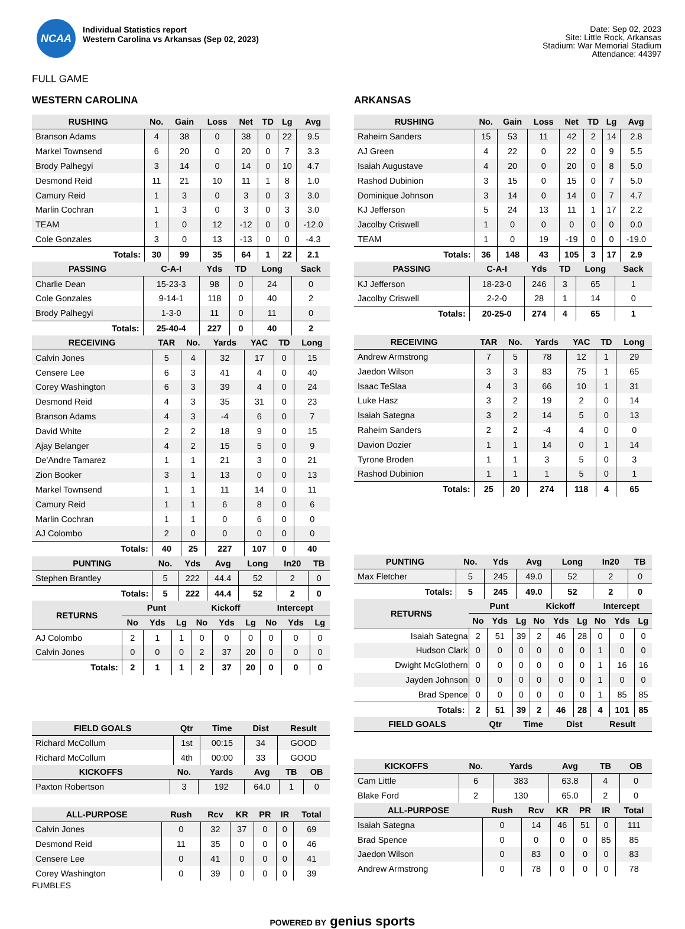NCAA
Individual Statistics report
Western Carolina vs Arkansas (Sep 02, 2023)
Date: Sep 02, 2023
Site: Little Rock, Arkansas
Stadium: War Memorial Stadium
Attendance: 44397
FULL GAME
WESTERN CAROLINA
| RUSHING | No. | Gain | Loss | Net | TD | Lg | Avg |
| --- | --- | --- | --- | --- | --- | --- | --- |
| Branson Adams | 4 | 38 | 0 | 38 | 0 | 22 | 9.5 |
| Markel Townsend | 6 | 20 | 0 | 20 | 0 | 7 | 3.3 |
| Brody Palhegyi | 3 | 14 | 0 | 14 | 0 | 10 | 4.7 |
| Desmond Reid | 11 | 21 | 10 | 11 | 1 | 8 | 1.0 |
| Camury Reid | 1 | 3 | 0 | 3 | 0 | 3 | 3.0 |
| Marlin Cochran | 1 | 3 | 0 | 3 | 0 | 3 | 3.0 |
| TEAM | 1 | 0 | 12 | -12 | 0 | 0 | -12.0 |
| Cole Gonzales | 3 | 0 | 13 | -13 | 0 | 0 | -4.3 |
| Totals: | 30 | 99 | 35 | 64 | 1 | 22 | 2.1 |
| PASSING | C-A-I | Yds | TD | Long | Sack |
| --- | --- | --- | --- | --- | --- |
| Charlie Dean | 15-23-3 | 98 | 0 | 24 | 0 |
| Cole Gonzales | 9-14-1 | 118 | 0 | 40 | 2 |
| Brody Palhegyi | 1-3-0 | 11 | 0 | 11 | 0 |
| Totals: | 25-40-4 | 227 | 0 | 40 | 2 |
| RECEIVING | TAR | No. | Yards | YAC | TD | Long |
| --- | --- | --- | --- | --- | --- | --- |
| Calvin Jones | 5 | 4 | 32 | 17 | 0 | 15 |
| Censere Lee | 6 | 3 | 41 | 4 | 0 | 40 |
| Corey Washington | 6 | 3 | 39 | 4 | 0 | 24 |
| Desmond Reid | 4 | 3 | 35 | 31 | 0 | 23 |
| Branson Adams | 4 | 3 | -4 | 6 | 0 | 7 |
| David White | 2 | 2 | 18 | 9 | 0 | 15 |
| Ajay Belanger | 4 | 2 | 15 | 5 | 0 | 9 |
| De'Andre Tamarez | 1 | 1 | 21 | 3 | 0 | 21 |
| Zion Booker | 3 | 1 | 13 | 0 | 0 | 13 |
| Markel Townsend | 1 | 1 | 11 | 14 | 0 | 11 |
| Camury Reid | 1 | 1 | 6 | 8 | 0 | 6 |
| Marlin Cochran | 1 | 1 | 0 | 6 | 0 | 0 |
| AJ Colombo | 2 | 0 | 0 | 0 | 0 | 0 |
| Totals: | 40 | 25 | 227 | 107 | 0 | 40 |
| PUNTING | No. | Yds | Avg | Long | In20 | TB |
| --- | --- | --- | --- | --- | --- | --- |
| Stephen Brantley | 5 | 222 | 44.4 | 52 | 2 | 0 |
| Totals: | 5 | 222 | 44.4 | 52 | 2 | 0 |
| RETURNS | Punt | | | Kickoff | | | Intercept | | |
| --- | --- | --- | --- | --- | --- | --- | --- | --- | --- |
| | No | Yds | Lg | No | Yds | Lg | No | Yds | Lg |
| AJ Colombo | 2 | 1 | 1 | 0 | 0 | 0 | 0 | 0 | 0 |
| Calvin Jones | 0 | 0 | 0 | 2 | 37 | 20 | 0 | 0 | 0 |
| Totals: | 2 | 1 | 1 | 2 | 37 | 20 | 0 | 0 | 0 |
| FIELD GOALS | Qtr | Time | Dist | Result |
| --- | --- | --- | --- | --- |
| Richard McCollum | 1st | 00:15 | 34 | GOOD |
| Richard McCollum | 4th | 00:00 | 33 | GOOD |
| KICKOFFS | No. | Yards | Avg | TB | OB |
| --- | --- | --- | --- | --- | --- |
| Paxton Robertson | 3 | 192 | 64.0 | 1 | 0 |
| ALL-PURPOSE | Rush | Rcv | KR | PR | IR | Total |
| --- | --- | --- | --- | --- | --- | --- |
| Calvin Jones | 0 | 32 | 37 | 0 | 0 | 69 |
| Desmond Reid | 11 | 35 | 0 | 0 | 0 | 46 |
| Censere Lee | 0 | 41 | 0 | 0 | 0 | 41 |
| Corey Washington | 0 | 39 | 0 | 0 | 0 | 39 |
FUMBLES
ARKANSAS
| RUSHING | No. | Gain | Loss | Net | TD | Lg | Avg |
| --- | --- | --- | --- | --- | --- | --- | --- |
| Raheim Sanders | 15 | 53 | 11 | 42 | 2 | 14 | 2.8 |
| AJ Green | 4 | 22 | 0 | 22 | 0 | 9 | 5.5 |
| Isaiah Augustave | 4 | 20 | 0 | 20 | 0 | 8 | 5.0 |
| Rashod Dubinion | 3 | 15 | 0 | 15 | 0 | 7 | 5.0 |
| Dominique Johnson | 3 | 14 | 0 | 14 | 0 | 7 | 4.7 |
| KJ Jefferson | 5 | 24 | 13 | 11 | 1 | 17 | 2.2 |
| Jacolby Criswell | 1 | 0 | 0 | 0 | 0 | 0 | 0.0 |
| TEAM | 1 | 0 | 19 | -19 | 0 | 0 | -19.0 |
| Totals: | 36 | 148 | 43 | 105 | 3 | 17 | 2.9 |
| PASSING | C-A-I | Yds | TD | Long | Sack |
| --- | --- | --- | --- | --- | --- |
| KJ Jefferson | 18-23-0 | 246 | 3 | 65 | 1 |
| Jacolby Criswell | 2-2-0 | 28 | 1 | 14 | 0 |
| Totals: | 20-25-0 | 274 | 4 | 65 | 1 |
| RECEIVING | TAR | No. | Yards | YAC | TD | Long |
| --- | --- | --- | --- | --- | --- | --- |
| Andrew Armstrong | 7 | 5 | 78 | 12 | 1 | 29 |
| Jaedon Wilson | 3 | 3 | 83 | 75 | 1 | 65 |
| Isaac TeSlaa | 4 | 3 | 66 | 10 | 1 | 31 |
| Luke Hasz | 3 | 2 | 19 | 2 | 0 | 14 |
| Isaiah Sategna | 3 | 2 | 14 | 5 | 0 | 13 |
| Raheim Sanders | 2 | 2 | -4 | 4 | 0 | 0 |
| Davion Dozier | 1 | 1 | 14 | 0 | 1 | 14 |
| Tyrone Broden | 1 | 1 | 3 | 5 | 0 | 3 |
| Rashod Dubinion | 1 | 1 | 1 | 5 | 0 | 1 |
| Totals: | 25 | 20 | 274 | 118 | 4 | 65 |
| PUNTING | No. | Yds | Avg | Long | In20 | TB |
| --- | --- | --- | --- | --- | --- | --- |
| Max Fletcher | 5 | 245 | 49.0 | 52 | 2 | 0 |
| Totals: | 5 | 245 | 49.0 | 52 | 2 | 0 |
| RETURNS | Punt | | | Kickoff | | | Intercept | | |
| --- | --- | --- | --- | --- | --- | --- | --- | --- | --- |
| | No | Yds | Lg | No | Yds | Lg | No | Yds | Lg |
| Isaiah Sategna | 2 | 51 | 39 | 2 | 46 | 28 | 0 | 0 | 0 |
| Hudson Clark | 0 | 0 | 0 | 0 | 0 | 0 | 1 | 0 | 0 |
| Dwight McGlothern | 0 | 0 | 0 | 0 | 0 | 0 | 1 | 16 | 16 |
| Jayden Johnson | 0 | 0 | 0 | 0 | 0 | 0 | 1 | 0 | 0 |
| Brad Spence | 0 | 0 | 0 | 0 | 0 | 0 | 1 | 85 | 85 |
| Totals: | 2 | 51 | 39 | 2 | 46 | 28 | 4 | 101 | 85 |
| FIELD GOALS | Qtr | Time | Dist | Result |
| --- | --- | --- | --- | --- |
| KICKOFFS | No. | Yards | Avg | TB | OB |
| --- | --- | --- | --- | --- | --- |
| Cam Little | 6 | 383 | 63.8 | 4 | 0 |
| Blake Ford | 2 | 130 | 65.0 | 2 | 0 |
| ALL-PURPOSE | Rush | Rcv | KR | PR | IR | Total |
| --- | --- | --- | --- | --- | --- | --- |
| Isaiah Sategna | 0 | 14 | 46 | 51 | 0 | 111 |
| Brad Spence | 0 | 0 | 0 | 0 | 85 | 85 |
| Jaedon Wilson | 0 | 83 | 0 | 0 | 0 | 83 |
| Andrew Armstrong | 0 | 78 | 0 | 0 | 0 | 78 |
POWERED BY genius sports